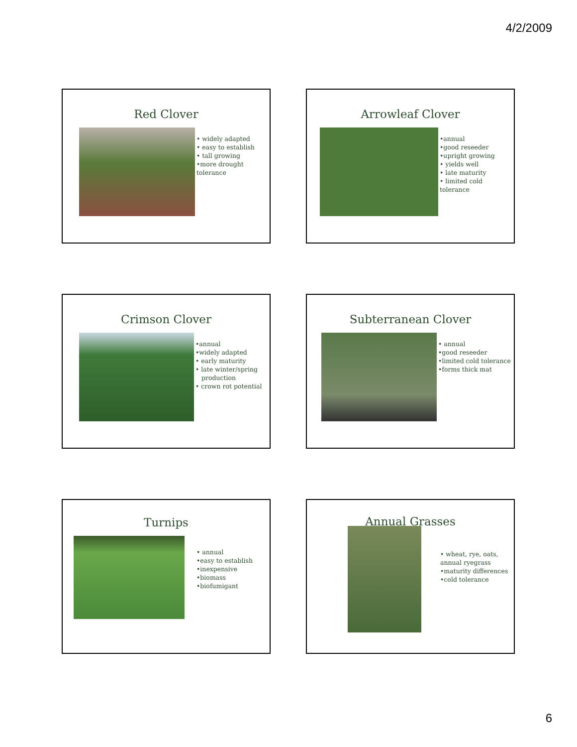4/2/2009
Red Clover
• widely adapted
• easy to establish
• tall growing
•more drought
tolerance
Arrowleaf Clover
•annual
•good reseeder
•upright growing
• yields well
• late maturity
• limited cold tolerance
Crimson Clover
•annual
•widely adapted
• early maturity
• late winter/spring
production
• crown rot potential
Subterranean Clover
• annual
•good reseeder
•limited cold tolerance
•forms thick mat
Turnips
• annual
•easy to establish
•inexpensive
•biomass
•biofumigant
Annual Grasses
• wheat, rye, oats,
annual ryegrass
•maturity differences
•cold tolerance
6